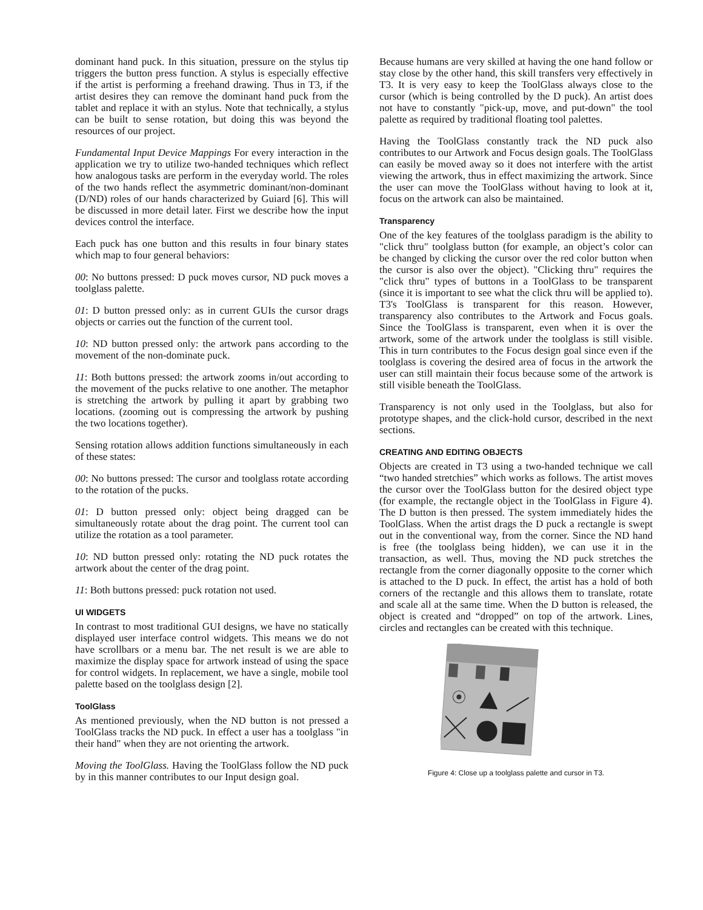dominant hand puck. In this situation, pressure on the stylus tip triggers the button press function. A stylus is especially effective if the artist is performing a freehand drawing. Thus in T3, if the artist desires they can remove the dominant hand puck from the tablet and replace it with an stylus. Note that technically, a stylus can be built to sense rotation, but doing this was beyond the resources of our project.
Fundamental Input Device Mappings For every interaction in the application we try to utilize two-handed techniques which reflect how analogous tasks are perform in the everyday world. The roles of the two hands reflect the asymmetric dominant/non-dominant (D/ND) roles of our hands characterized by Guiard [6]. This will be discussed in more detail later. First we describe how the input devices control the interface.
Each puck has one button and this results in four binary states which map to four general behaviors:
00: No buttons pressed: D puck moves cursor, ND puck moves a toolglass palette.
01: D button pressed only: as in current GUIs the cursor drags objects or carries out the function of the current tool.
10: ND button pressed only: the artwork pans according to the movement of the non-dominate puck.
11: Both buttons pressed: the artwork zooms in/out according to the movement of the pucks relative to one another. The metaphor is stretching the artwork by pulling it apart by grabbing two locations. (zooming out is compressing the artwork by pushing the two locations together).
Sensing rotation allows addition functions simultaneously in each of these states:
00: No buttons pressed: The cursor and toolglass rotate according to the rotation of the pucks.
01: D button pressed only: object being dragged can be simultaneously rotate about the drag point. The current tool can utilize the rotation as a tool parameter.
10: ND button pressed only: rotating the ND puck rotates the artwork about the center of the drag point.
11: Both buttons pressed: puck rotation not used.
UI WIDGETS
In contrast to most traditional GUI designs, we have no statically displayed user interface control widgets. This means we do not have scrollbars or a menu bar. The net result is we are able to maximize the display space for artwork instead of using the space for control widgets. In replacement, we have a single, mobile tool palette based on the toolglass design [2].
ToolGlass
As mentioned previously, when the ND button is not pressed a ToolGlass tracks the ND puck. In effect a user has a toolglass "in their hand" when they are not orienting the artwork.
Moving the ToolGlass. Having the ToolGlass follow the ND puck by in this manner contributes to our Input design goal.
Because humans are very skilled at having the one hand follow or stay close by the other hand, this skill transfers very effectively in T3. It is very easy to keep the ToolGlass always close to the cursor (which is being controlled by the D puck). An artist does not have to constantly "pick-up, move, and put-down" the tool palette as required by traditional floating tool palettes.
Having the ToolGlass constantly track the ND puck also contributes to our Artwork and Focus design goals. The ToolGlass can easily be moved away so it does not interfere with the artist viewing the artwork, thus in effect maximizing the artwork. Since the user can move the ToolGlass without having to look at it, focus on the artwork can also be maintained.
Transparency
One of the key features of the toolglass paradigm is the ability to "click thru" toolglass button (for example, an object’s color can be changed by clicking the cursor over the red color button when the cursor is also over the object). "Clicking thru" requires the "click thru" types of buttons in a ToolGlass to be transparent (since it is important to see what the click thru will be applied to). T3's ToolGlass is transparent for this reason. However, transparency also contributes to the Artwork and Focus goals. Since the ToolGlass is transparent, even when it is over the artwork, some of the artwork under the toolglass is still visible. This in turn contributes to the Focus design goal since even if the toolglass is covering the desired area of focus in the artwork the user can still maintain their focus because some of the artwork is still visible beneath the ToolGlass.
Transparency is not only used in the Toolglass, but also for prototype shapes, and the click-hold cursor, described in the next sections.
CREATING AND EDITING OBJECTS
Objects are created in T3 using a two-handed technique we call “two handed stretchies” which works as follows. The artist moves the cursor over the ToolGlass button for the desired object type (for example, the rectangle object in the ToolGlass in Figure 4). The D button is then pressed. The system immediately hides the ToolGlass. When the artist drags the D puck a rectangle is swept out in the conventional way, from the corner. Since the ND hand is free (the toolglass being hidden), we can use it in the transaction, as well. Thus, moving the ND puck stretches the rectangle from the corner diagonally opposite to the corner which is attached to the D puck. In effect, the artist has a hold of both corners of the rectangle and this allows them to translate, rotate and scale all at the same time. When the D button is released, the object is created and “dropped” on top of the artwork. Lines, circles and rectangles can be created with this technique.
Figure 4: Close up a toolglass palette and cursor in T3.